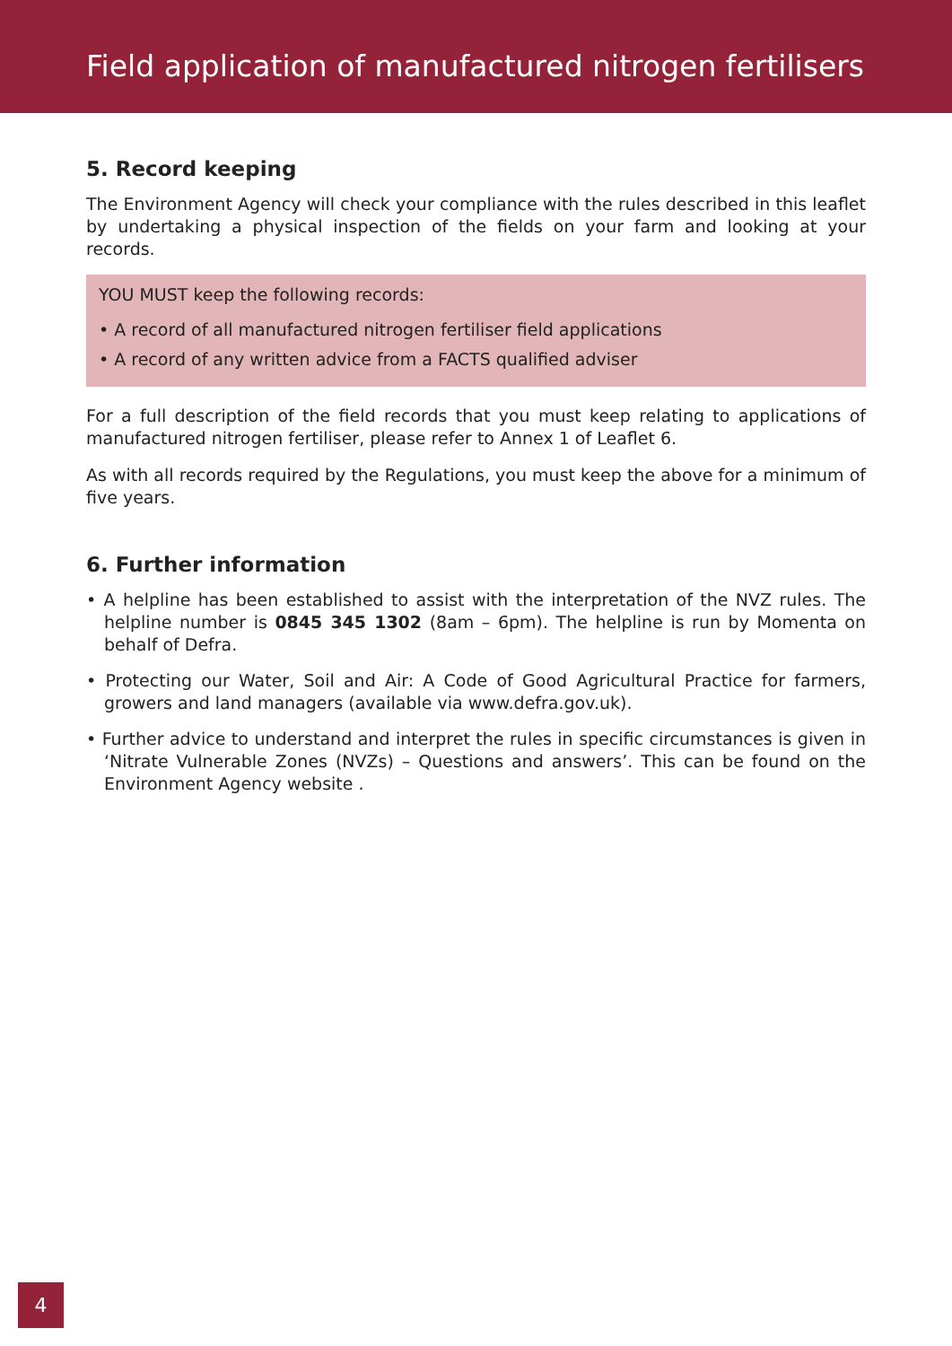Field application of manufactured nitrogen fertilisers
5. Record keeping
The Environment Agency will check your compliance with the rules described in this leaflet by undertaking a physical inspection of the fields on your farm and looking at your records.
YOU MUST keep the following records:
• A record of all manufactured nitrogen fertiliser field applications
• A record of any written advice from a FACTS qualified adviser
For a full description of the field records that you must keep relating to applications of manufactured nitrogen fertiliser, please refer to Annex 1 of Leaflet 6.
As with all records required by the Regulations, you must keep the above for a minimum of five years.
6. Further information
• A helpline has been established to assist with the interpretation of the NVZ rules. The helpline number is 0845 345 1302 (8am – 6pm). The helpline is run by Momenta on behalf of Defra.
• Protecting our Water, Soil and Air: A Code of Good Agricultural Practice for farmers, growers and land managers (available via www.defra.gov.uk).
• Further advice to understand and interpret the rules in specific circumstances is given in ‘Nitrate Vulnerable Zones (NVZs) – Questions and answers’. This can be found on the Environment Agency website .
4